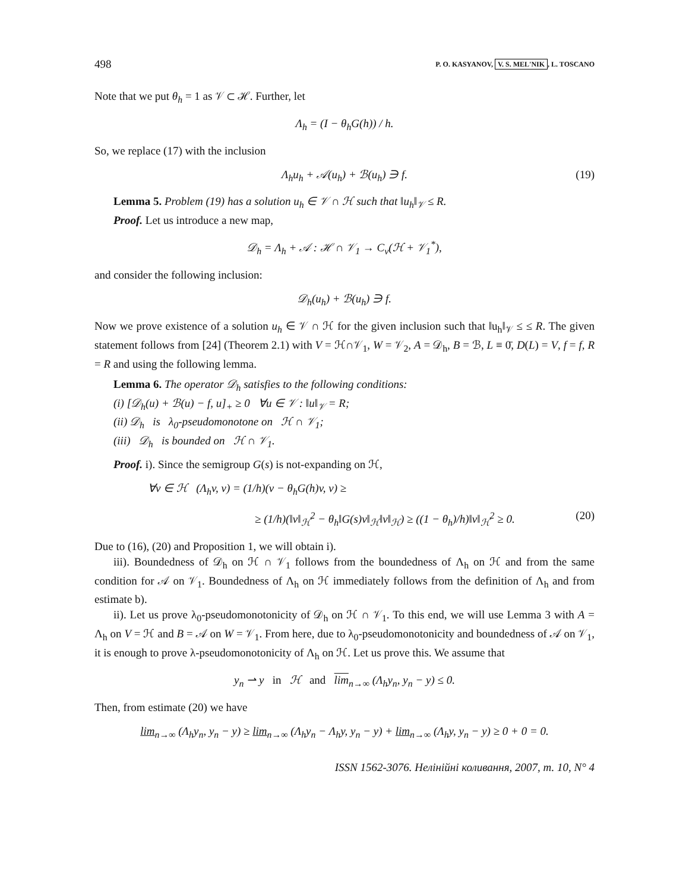498 P. O. KASYANOV, V. S. MEL'NIK, L. TOSCANO
Note that we put θ<sub>h</sub> = 1 as 𝒱 ⊂ ℋ. Further, let
Λ<sub>h</sub> = (I − θ<sub>h</sub>G(h)) / h.
So, we replace (17) with the inclusion
Λ<sub>h</sub>u<sub>h</sub> + 𝒜(u<sub>h</sub>) + ℬ(u<sub>h</sub>) ∋ f. (19)
Lemma 5. Problem (19) has a solution u<sub>h</sub> ∈ 𝒱 ∩ ℋ such that ‖u<sub>h</sub>‖<sub>𝒱</sub> ≤ R.
Proof. Let us introduce a new map,
𝒟<sub>h</sub> = Λ<sub>h</sub> + 𝒜 : ℋ ∩ 𝒱<sub>1</sub> → C<sub>v</sub>(ℋ + 𝒱<sub>1</sub><sup>*</sup>),
and consider the following inclusion:
𝒟<sub>h</sub>(u<sub>h</sub>) + ℬ(u<sub>h</sub>) ∋ f.
Now we prove existence of a solution u<sub>h</sub> ∈ 𝒱 ∩ ℋ for the given inclusion such that ‖u<sub>h</sub>‖<sub>𝒱</sub> ≤ ≤ R. The given statement follows from [24] (Theorem 2.1) with V = ℋ∩𝒱<sub>1</sub>, W = 𝒱<sub>2</sub>, A = 𝒟<sub>h</sub>, B = ℬ, L ≡ 0̄, D(L) = V, f = f, R = R and using the following lemma.
Lemma 6. The operator 𝒟<sub>h</sub> satisfies to the following conditions:
(i) [𝒟<sub>h</sub>(u) + ℬ(u) − f, u]<sub>+</sub> ≥ 0 ∀u ∈ 𝒱 : ‖u‖<sub>𝒱</sub> = R;
(ii) 𝒟<sub>h</sub> is λ<sub>0</sub>-pseudomonotone on ℋ ∩ 𝒱<sub>1</sub>;
(iii) 𝒟<sub>h</sub> is bounded on ℋ ∩ 𝒱<sub>1</sub>.
Proof. i). Since the semigroup G(s) is not-expanding on ℋ,
∀v ∈ ℋ (Λ<sub>h</sub>v, v) = (1/h)(v − θ<sub>h</sub>G(h)v, v) ≥
≥ (1/h)(‖v‖<sub>ℋ</sub><sup>2</sup> − θ<sub>h</sub>‖G(s)v‖<sub>ℋ</sub>‖v‖<sub>ℋ</sub>) ≥ ((1 − θ<sub>h</sub>)/h)‖v‖<sub>ℋ</sub><sup>2</sup> ≥ 0. (20)
Due to (16), (20) and Proposition 1, we will obtain i).
iii). Boundedness of 𝒟<sub>h</sub> on ℋ ∩ 𝒱<sub>1</sub> follows from the boundedness of Λ<sub>h</sub> on ℋ and from the same condition for 𝒜 on 𝒱<sub>1</sub>. Boundedness of Λ<sub>h</sub> on ℋ immediately follows from the definition of Λ<sub>h</sub> and from estimate b).
ii). Let us prove λ<sub>0</sub>-pseudomonotonicity of 𝒟<sub>h</sub> on ℋ ∩ 𝒱<sub>1</sub>. To this end, we will use Lemma 3 with A = Λ<sub>h</sub> on V = ℋ and B = 𝒜 on W = 𝒱<sub>1</sub>. From here, due to λ<sub>0</sub>-pseudomonotonicity and boundedness of 𝒜 on 𝒱<sub>1</sub>, it is enough to prove λ-pseudomonotonicity of Λ<sub>h</sub> on ℋ. Let us prove this. We assume that
y<sub>n</sub> ⇀ y in ℋ and lim<sub>n→∞</sub> (Λ<sub>h</sub>y<sub>n</sub>, y<sub>n</sub> − y) ≤ 0.
Then, from estimate (20) we have
lim<sub>n→∞</sub> (Λ<sub>h</sub>y<sub>n</sub>, y<sub>n</sub> − y) ≥ lim<sub>n→∞</sub> (Λ<sub>h</sub>y<sub>n</sub> − Λ<sub>h</sub>y, y<sub>n</sub> − y) + lim<sub>n→∞</sub> (Λ<sub>h</sub>y, y<sub>n</sub> − y) ≥ 0 + 0 = 0.
ISSN 1562-3076. Нелінійні коливання, 2007, т. 10, N° 4